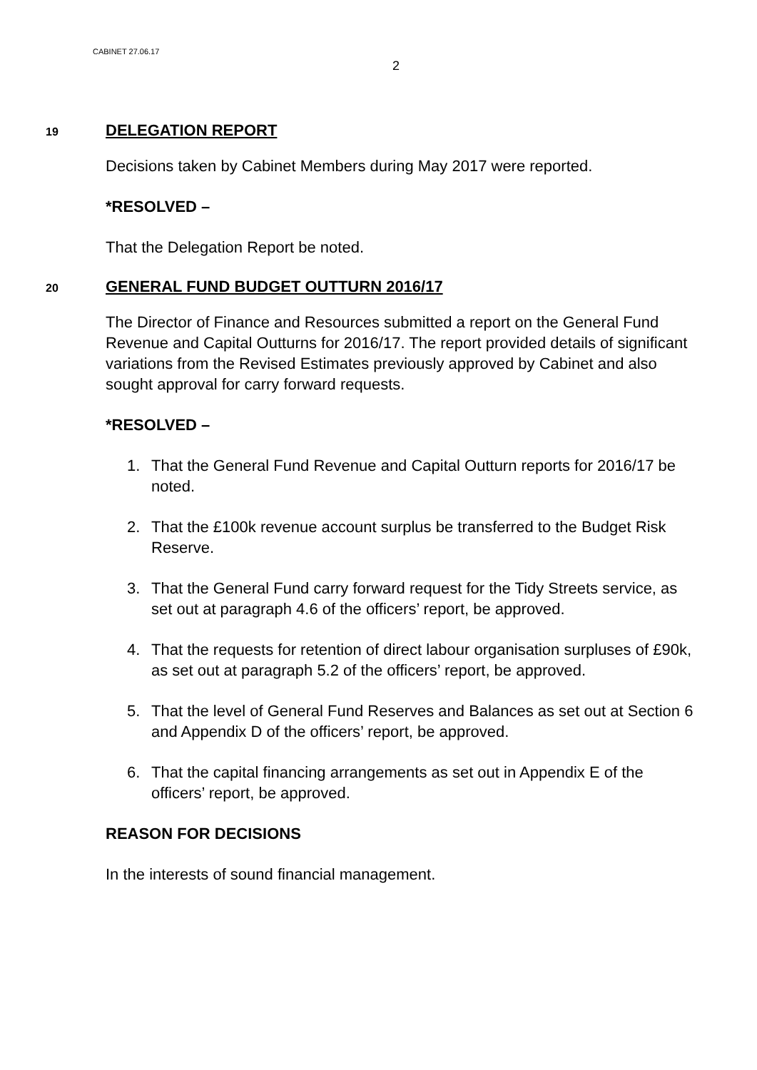CABINET 27.06.17
2
19 DELEGATION REPORT
Decisions taken by Cabinet Members during May 2017 were reported.
*RESOLVED –
That the Delegation Report be noted.
20 GENERAL FUND BUDGET OUTTURN 2016/17
The Director of Finance and Resources submitted a report on the General Fund Revenue and Capital Outturns for 2016/17. The report provided details of significant variations from the Revised Estimates previously approved by Cabinet and also sought approval for carry forward requests.
*RESOLVED –
1. That the General Fund Revenue and Capital Outturn reports for 2016/17 be noted.
2. That the £100k revenue account surplus be transferred to the Budget Risk Reserve.
3. That the General Fund carry forward request for the Tidy Streets service, as set out at paragraph 4.6 of the officers’ report, be approved.
4. That the requests for retention of direct labour organisation surpluses of £90k, as set out at paragraph 5.2 of the officers’ report, be approved.
5. That the level of General Fund Reserves and Balances as set out at Section 6 and Appendix D of the officers’ report, be approved.
6. That the capital financing arrangements as set out in Appendix E of the officers’ report, be approved.
REASON FOR DECISIONS
In the interests of sound financial management.